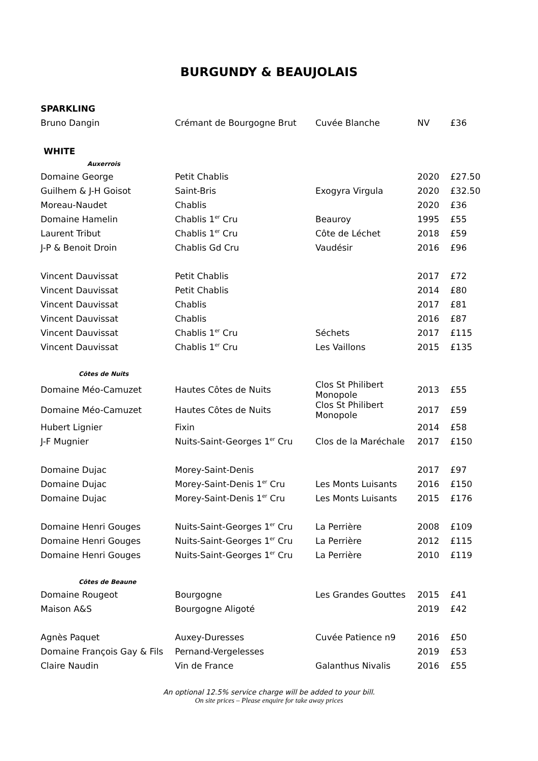BURGUNDY & BEAUJOLAIS
| SPARKLING | | | | |
| Bruno Dangin | Crémant de Bourgogne Brut | Cuvée Blanche | NV | £36 |
| WHITE | | | | |
| Auxerrois | | | | |
| Domaine George | Petit Chablis | | 2020 | £27.50 |
| Guilhem & J-H Goisot | Saint-Bris | Exogyra Virgula | 2020 | £32.50 |
| Moreau-Naudet | Chablis | | 2020 | £36 |
| Domaine Hamelin | Chablis 1<sup>er</sup> Cru | Beauroy | 1995 | £55 |
| Laurent Tribut | Chablis 1<sup>er</sup> Cru | Côte de Léchet | 2018 | £59 |
| J-P & Benoit Droin | Chablis Gd Cru | Vaudésir | 2016 | £96 |
| Vincent Dauvissat | Petit Chablis | | 2017 | £72 |
| Vincent Dauvissat | Petit Chablis | | 2014 | £80 |
| Vincent Dauvissat | Chablis | | 2017 | £81 |
| Vincent Dauvissat | Chablis | | 2016 | £87 |
| Vincent Dauvissat | Chablis 1<sup>er</sup> Cru | Séchets | 2017 | £115 |
| Vincent Dauvissat | Chablis 1<sup>er</sup> Cru | Les Vaillons | 2015 | £135 |
| Côtes de Nuits | | | | |
| Domaine Méo-Camuzet | Hautes Côtes de Nuits | Clos St Philibert Monopole | 2013 | £55 |
| Domaine Méo-Camuzet | Hautes Côtes de Nuits | Clos St Philibert Monopole | 2017 | £59 |
| Hubert Lignier | Fixin | | 2014 | £58 |
| J-F Mugnier | Nuits-Saint-Georges 1<sup>er</sup> Cru | Clos de la Maréchale | 2017 | £150 |
| Domaine Dujac | Morey-Saint-Denis | | 2017 | £97 |
| Domaine Dujac | Morey-Saint-Denis 1<sup>er</sup> Cru | Les Monts Luisants | 2016 | £150 |
| Domaine Dujac | Morey-Saint-Denis 1<sup>er</sup> Cru | Les Monts Luisants | 2015 | £176 |
| Domaine Henri Gouges | Nuits-Saint-Georges 1<sup>er</sup> Cru | La Perrière | 2008 | £109 |
| Domaine Henri Gouges | Nuits-Saint-Georges 1<sup>er</sup> Cru | La Perrière | 2012 | £115 |
| Domaine Henri Gouges | Nuits-Saint-Georges 1<sup>er</sup> Cru | La Perrière | 2010 | £119 |
| Côtes de Beaune | | | | |
| Domaine Rougeot | Bourgogne | Les Grandes Gouttes | 2015 | £41 |
| Maison A&S | Bourgogne Aligoté | | 2019 | £42 |
| Agnès Paquet | Auxey-Duresses | Cuvée Patience n9 | 2016 | £50 |
| Domaine François Gay & Fils | Pernand-Vergelesses | | 2019 | £53 |
| Claire Naudin | Vin de France | Galanthus Nivalis | 2016 | £55 |
An optional 12.5% service charge will be added to your bill.
On site prices – Please enquire for take away prices